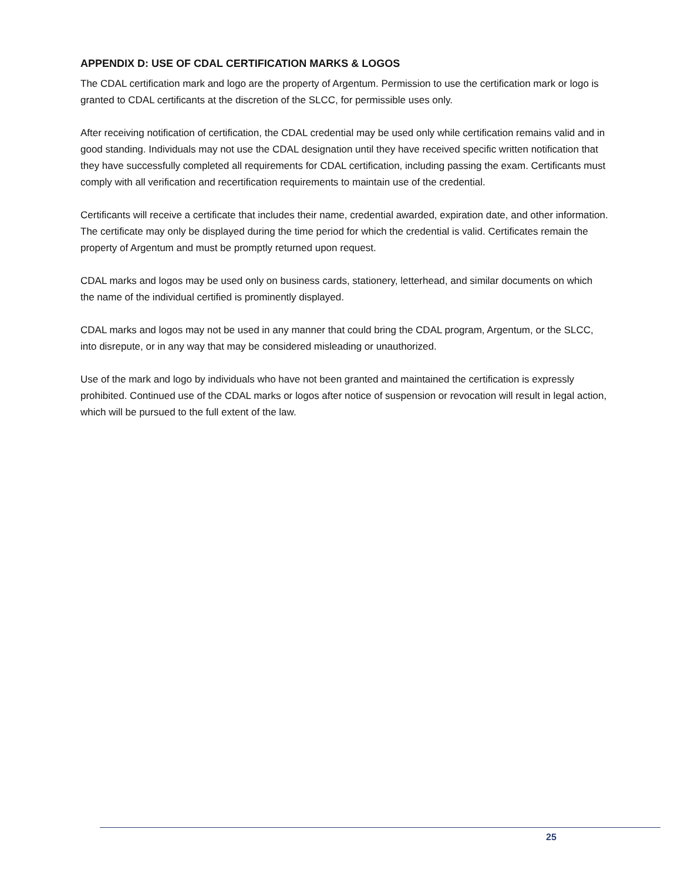APPENDIX D: USE OF CDAL CERTIFICATION MARKS & LOGOS
The CDAL certification mark and logo are the property of Argentum. Permission to use the certification mark or logo is granted to CDAL certificants at the discretion of the SLCC, for permissible uses only.
After receiving notification of certification, the CDAL credential may be used only while certification remains valid and in good standing. Individuals may not use the CDAL designation until they have received specific written notification that they have successfully completed all requirements for CDAL certification, including passing the exam. Certificants must comply with all verification and recertification requirements to maintain use of the credential.
Certificants will receive a certificate that includes their name, credential awarded, expiration date, and other information. The certificate may only be displayed during the time period for which the credential is valid. Certificates remain the property of Argentum and must be promptly returned upon request.
CDAL marks and logos may be used only on business cards, stationery, letterhead, and similar documents on which the name of the individual certified is prominently displayed.
CDAL marks and logos may not be used in any manner that could bring the CDAL program, Argentum, or the SLCC, into disrepute, or in any way that may be considered misleading or unauthorized.
Use of the mark and logo by individuals who have not been granted and maintained the certification is expressly prohibited. Continued use of the CDAL marks or logos after notice of suspension or revocation will result in legal action, which will be pursued to the full extent of the law.
25